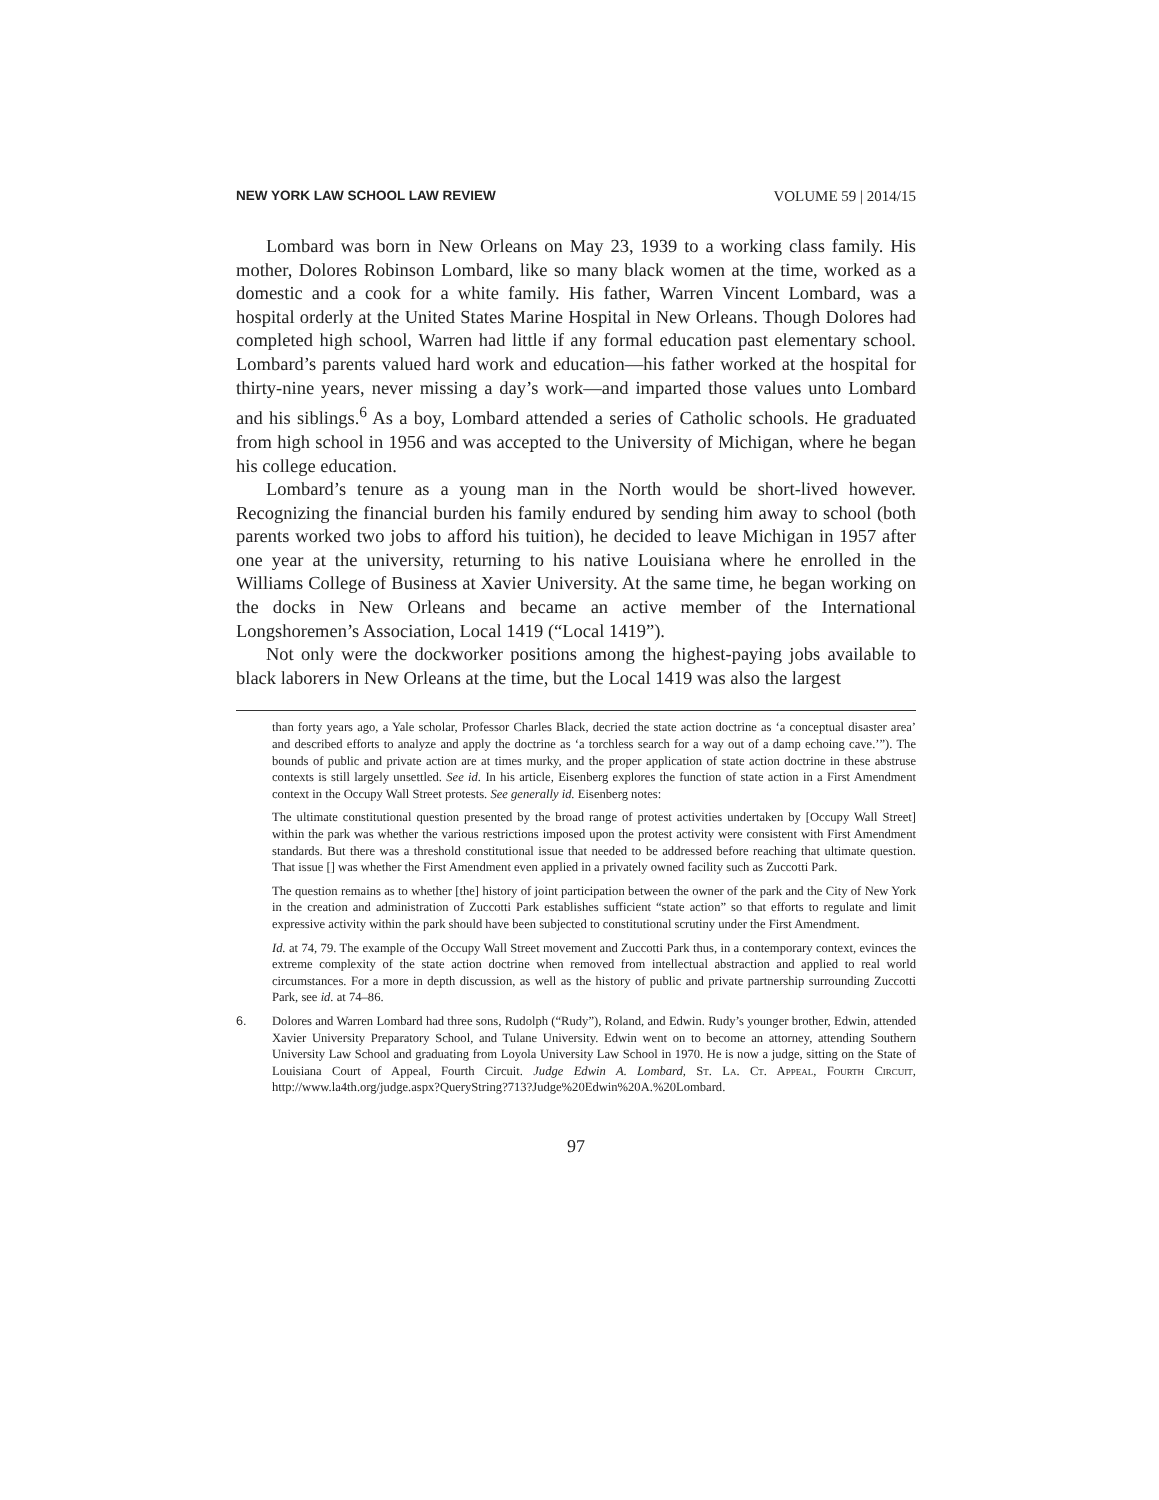NEW YORK LAW SCHOOL LAW REVIEW VOLUME 59 | 2014/15
Lombard was born in New Orleans on May 23, 1939 to a working class family. His mother, Dolores Robinson Lombard, like so many black women at the time, worked as a domestic and a cook for a white family. His father, Warren Vincent Lombard, was a hospital orderly at the United States Marine Hospital in New Orleans. Though Dolores had completed high school, Warren had little if any formal education past elementary school. Lombard’s parents valued hard work and education—his father worked at the hospital for thirty-nine years, never missing a day’s work—and imparted those values unto Lombard and his siblings.<sup>6</sup> As a boy, Lombard attended a series of Catholic schools. He graduated from high school in 1956 and was accepted to the University of Michigan, where he began his college education.
Lombard’s tenure as a young man in the North would be short-lived however. Recognizing the financial burden his family endured by sending him away to school (both parents worked two jobs to afford his tuition), he decided to leave Michigan in 1957 after one year at the university, returning to his native Louisiana where he enrolled in the Williams College of Business at Xavier University. At the same time, he began working on the docks in New Orleans and became an active member of the International Longshoremen’s Association, Local 1419 (“Local 1419”).
Not only were the dockworker positions among the highest-paying jobs available to black laborers in New Orleans at the time, but the Local 1419 was also the largest
than forty years ago, a Yale scholar, Professor Charles Black, decried the state action doctrine as ‘a conceptual disaster area’ and described efforts to analyze and apply the doctrine as ‘a torchless search for a way out of a damp echoing cave.’”). The bounds of public and private action are at times murky, and the proper application of state action doctrine in these abstruse contexts is still largely unsettled. See id. In his article, Eisenberg explores the function of state action in a First Amendment context in the Occupy Wall Street protests. See generally id. Eisenberg notes:
The ultimate constitutional question presented by the broad range of protest activities undertaken by [Occupy Wall Street] within the park was whether the various restrictions imposed upon the protest activity were consistent with First Amendment standards. But there was a threshold constitutional issue that needed to be addressed before reaching that ultimate question. That issue [] was whether the First Amendment even applied in a privately owned facility such as Zuccotti Park.
The question remains as to whether [the] history of joint participation between the owner of the park and the City of New York in the creation and administration of Zuccotti Park establishes sufficient “state action” so that efforts to regulate and limit expressive activity within the park should have been subjected to constitutional scrutiny under the First Amendment.
Id. at 74, 79. The example of the Occupy Wall Street movement and Zuccotti Park thus, in a contemporary context, evinces the extreme complexity of the state action doctrine when removed from intellectual abstraction and applied to real world circumstances. For a more in depth discussion, as well as the history of public and private partnership surrounding Zuccotti Park, see id. at 74–86.
6. Dolores and Warren Lombard had three sons, Rudolph (“Rudy”), Roland, and Edwin. Rudy’s younger brother, Edwin, attended Xavier University Preparatory School, and Tulane University. Edwin went on to become an attorney, attending Southern University Law School and graduating from Loyola University Law School in 1970. He is now a judge, sitting on the State of Louisiana Court of Appeal, Fourth Circuit. Judge Edwin A. Lombard, St. La. Ct. Appeal, Fourth Circuit, http://www.la4th.org/judge.aspx?QueryString?713?Judge%20Edwin%20A.%20Lombard.
97